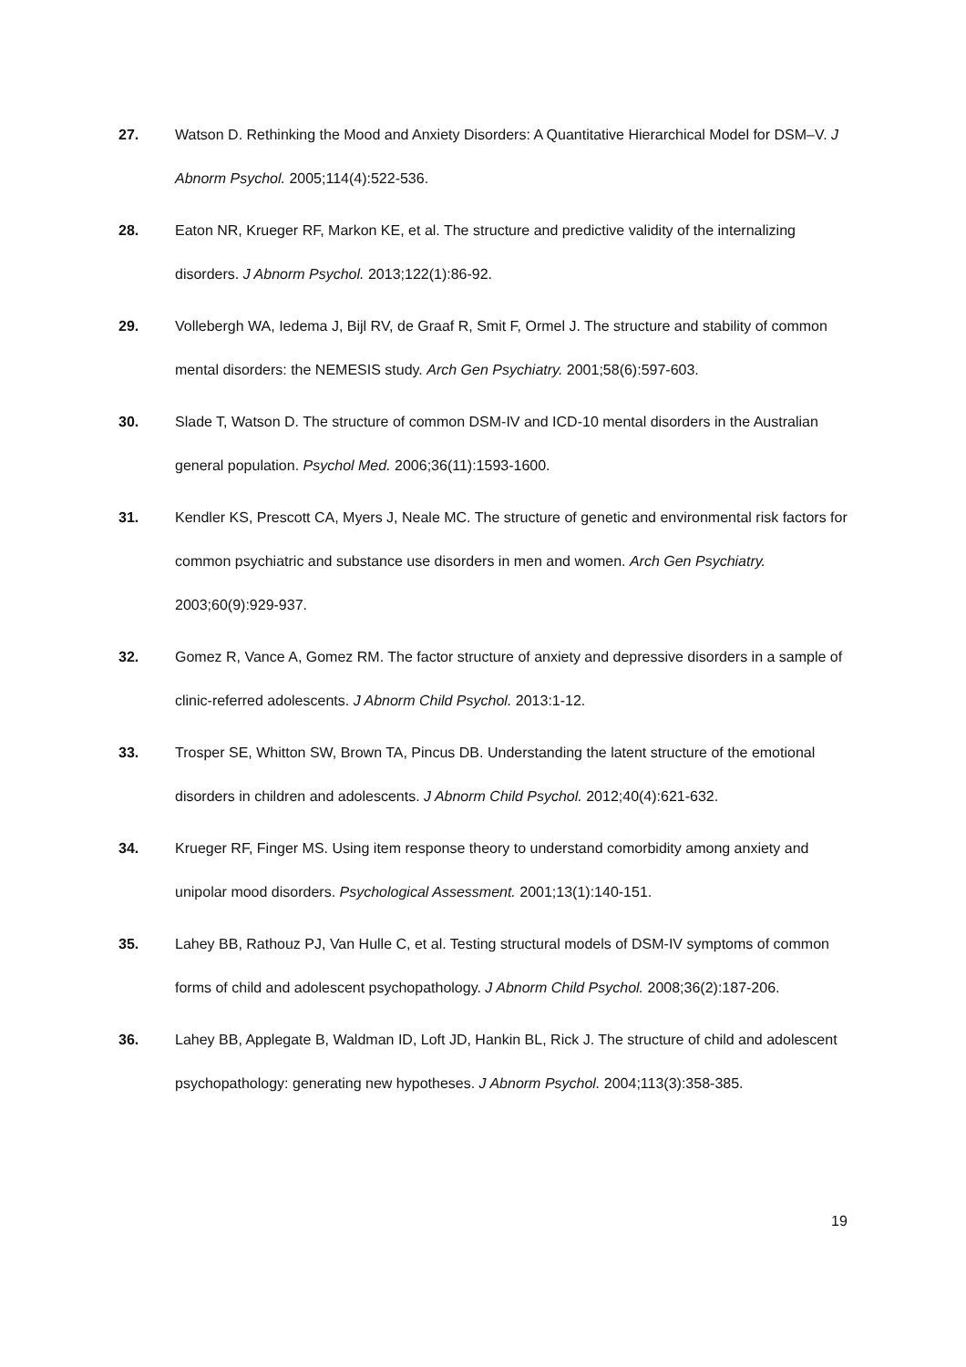27. Watson D. Rethinking the Mood and Anxiety Disorders: A Quantitative Hierarchical Model for DSM–V. J Abnorm Psychol. 2005;114(4):522-536.
28. Eaton NR, Krueger RF, Markon KE, et al. The structure and predictive validity of the internalizing disorders. J Abnorm Psychol. 2013;122(1):86-92.
29. Vollebergh WA, Iedema J, Bijl RV, de Graaf R, Smit F, Ormel J. The structure and stability of common mental disorders: the NEMESIS study. Arch Gen Psychiatry. 2001;58(6):597-603.
30. Slade T, Watson D. The structure of common DSM-IV and ICD-10 mental disorders in the Australian general population. Psychol Med. 2006;36(11):1593-1600.
31. Kendler KS, Prescott CA, Myers J, Neale MC. The structure of genetic and environmental risk factors for common psychiatric and substance use disorders in men and women. Arch Gen Psychiatry. 2003;60(9):929-937.
32. Gomez R, Vance A, Gomez RM. The factor structure of anxiety and depressive disorders in a sample of clinic-referred adolescents. J Abnorm Child Psychol. 2013:1-12.
33. Trosper SE, Whitton SW, Brown TA, Pincus DB. Understanding the latent structure of the emotional disorders in children and adolescents. J Abnorm Child Psychol. 2012;40(4):621-632.
34. Krueger RF, Finger MS. Using item response theory to understand comorbidity among anxiety and unipolar mood disorders. Psychological Assessment. 2001;13(1):140-151.
35. Lahey BB, Rathouz PJ, Van Hulle C, et al. Testing structural models of DSM-IV symptoms of common forms of child and adolescent psychopathology. J Abnorm Child Psychol. 2008;36(2):187-206.
36. Lahey BB, Applegate B, Waldman ID, Loft JD, Hankin BL, Rick J. The structure of child and adolescent psychopathology: generating new hypotheses. J Abnorm Psychol. 2004;113(3):358-385.
19